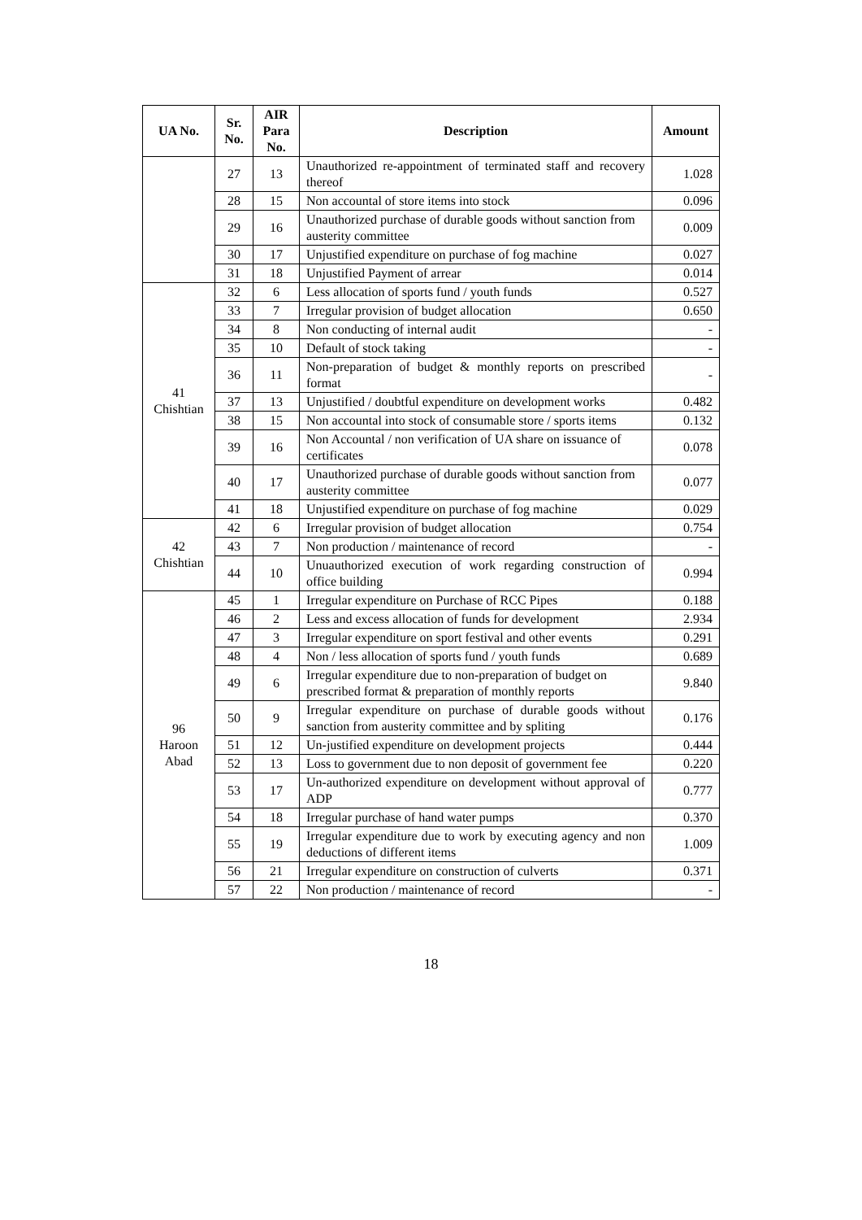| UA No. | Sr. No. | AIR Para No. | Description | Amount |
| --- | --- | --- | --- | --- |
| | 27 | 13 | Unauthorized re-appointment of terminated staff and recovery thereof | 1.028 |
| | 28 | 15 | Non accountal of store items into stock | 0.096 |
| | 29 | 16 | Unauthorized purchase of durable goods without sanction from austerity committee | 0.009 |
| | 30 | 17 | Unjustified expenditure on purchase of fog machine | 0.027 |
| | 31 | 18 | Unjustified Payment of arrear | 0.014 |
| 41 Chishtian | 32 | 6 | Less allocation of sports fund / youth funds | 0.527 |
| | 33 | 7 | Irregular provision of budget allocation | 0.650 |
| | 34 | 8 | Non conducting of internal audit | - |
| | 35 | 10 | Default of stock taking | - |
| | 36 | 11 | Non-preparation of budget & monthly reports on prescribed format | - |
| | 37 | 13 | Unjustified / doubtful expenditure on development works | 0.482 |
| | 38 | 15 | Non accountal into stock of consumable store / sports items | 0.132 |
| | 39 | 16 | Non Accountal / non verification of UA share on issuance of certificates | 0.078 |
| | 40 | 17 | Unauthorized purchase of durable goods without sanction from austerity committee | 0.077 |
| | 41 | 18 | Unjustified expenditure on purchase of fog machine | 0.029 |
| 42 Chishtian | 42 | 6 | Irregular provision of budget allocation | 0.754 |
| | 43 | 7 | Non production / maintenance of record | - |
| | 44 | 10 | Unuauthorized execution of work regarding construction of office building | 0.994 |
| 96 Haroon Abad | 45 | 1 | Irregular expenditure on Purchase of RCC Pipes | 0.188 |
| | 46 | 2 | Less and excess allocation of funds for development | 2.934 |
| | 47 | 3 | Irregular expenditure on sport festival and other events | 0.291 |
| | 48 | 4 | Non / less allocation of sports fund / youth funds | 0.689 |
| | 49 | 6 | Irregular expenditure due to non-preparation of budget on prescribed format & preparation of monthly reports | 9.840 |
| | 50 | 9 | Irregular expenditure on purchase of durable goods without sanction from austerity committee and by spliting | 0.176 |
| | 51 | 12 | Un-justified expenditure on development projects | 0.444 |
| | 52 | 13 | Loss to government due to non deposit of government fee | 0.220 |
| | 53 | 17 | Un-authorized expenditure on development without approval of ADP | 0.777 |
| | 54 | 18 | Irregular purchase of hand water pumps | 0.370 |
| | 55 | 19 | Irregular expenditure due to work by executing agency and non deductions of different items | 1.009 |
| | 56 | 21 | Irregular expenditure on construction of culverts | 0.371 |
| | 57 | 22 | Non production / maintenance of record | - |
18